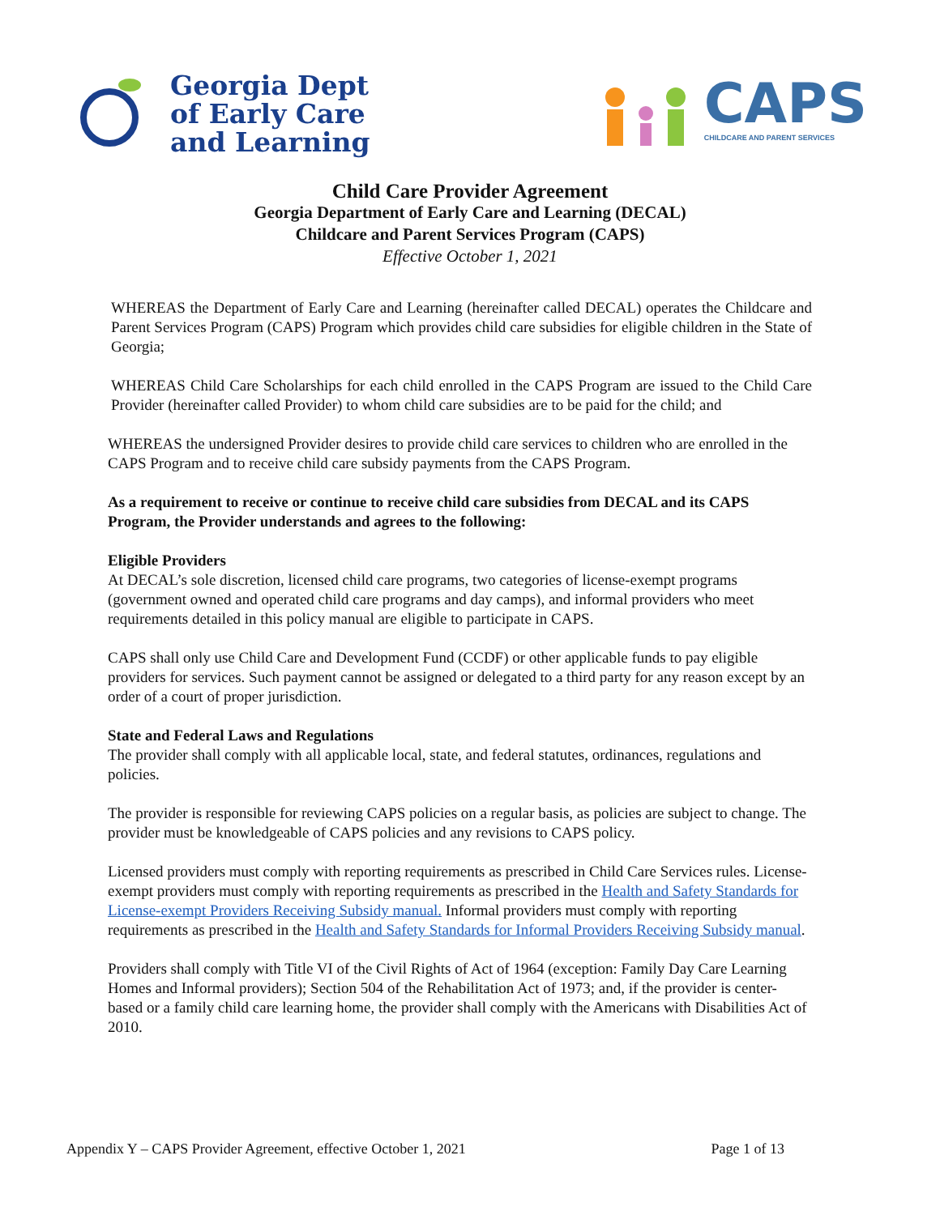Georgia Dept
of Early Care
and Learning
CAPS
CHILDCARE AND PARENT SERVICES
Child Care Provider Agreement
Georgia Department of Early Care and Learning (DECAL)
Childcare and Parent Services Program (CAPS)
Effective October 1, 2021
WHEREAS the Department of Early Care and Learning (hereinafter called DECAL) operates the Childcare and Parent Services Program (CAPS) Program which provides child care subsidies for eligible children in the State of Georgia;
WHEREAS Child Care Scholarships for each child enrolled in the CAPS Program are issued to the Child Care Provider (hereinafter called Provider) to whom child care subsidies are to be paid for the child; and
WHEREAS the undersigned Provider desires to provide child care services to children who are enrolled in the CAPS Program and to receive child care subsidy payments from the CAPS Program.
As a requirement to receive or continue to receive child care subsidies from DECAL and its CAPS Program, the Provider understands and agrees to the following:
Eligible Providers
At DECAL’s sole discretion, licensed child care programs, two categories of license-exempt programs (government owned and operated child care programs and day camps), and informal providers who meet requirements detailed in this policy manual are eligible to participate in CAPS.
CAPS shall only use Child Care and Development Fund (CCDF) or other applicable funds to pay eligible providers for services. Such payment cannot be assigned or delegated to a third party for any reason except by an order of a court of proper jurisdiction.
State and Federal Laws and Regulations
The provider shall comply with all applicable local, state, and federal statutes, ordinances, regulations and policies.
The provider is responsible for reviewing CAPS policies on a regular basis, as policies are subject to change. The provider must be knowledgeable of CAPS policies and any revisions to CAPS policy.
Licensed providers must comply with reporting requirements as prescribed in Child Care Services rules. License-exempt providers must comply with reporting requirements as prescribed in the Health and Safety Standards for License-exempt Providers Receiving Subsidy manual. Informal providers must comply with reporting requirements as prescribed in the Health and Safety Standards for Informal Providers Receiving Subsidy manual.
Providers shall comply with Title VI of the Civil Rights of Act of 1964 (exception: Family Day Care Learning Homes and Informal providers); Section 504 of the Rehabilitation Act of 1973; and, if the provider is center-based or a family child care learning home, the provider shall comply with the Americans with Disabilities Act of 2010.
Appendix Y – CAPS Provider Agreement, effective October 1, 2021 Page 1 of 13